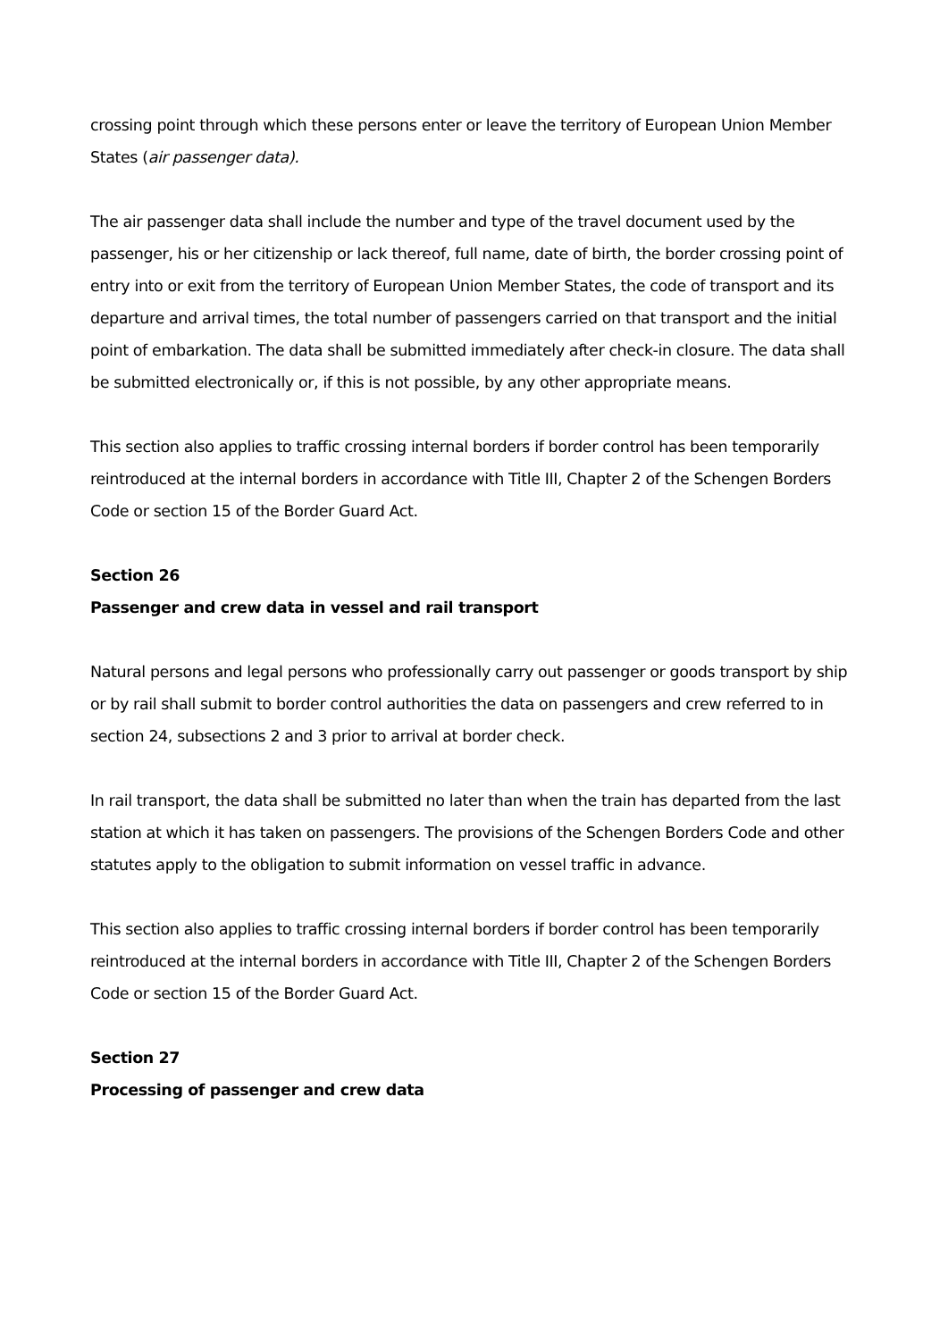crossing point through which these persons enter or leave the territory of European Union Member States (air passenger data).
The air passenger data shall include the number and type of the travel document used by the passenger, his or her citizenship or lack thereof, full name, date of birth, the border crossing point of entry into or exit from the territory of European Union Member States, the code of transport and its departure and arrival times, the total number of passengers carried on that transport and the initial point of embarkation. The data shall be submitted immediately after check-in closure. The data shall be submitted electronically or, if this is not possible, by any other appropriate means.
This section also applies to traffic crossing internal borders if border control has been temporarily reintroduced at the internal borders in accordance with Title III, Chapter 2 of the Schengen Borders Code or section 15 of the Border Guard Act.
Section 26
Passenger and crew data in vessel and rail transport
Natural persons and legal persons who professionally carry out passenger or goods transport by ship or by rail shall submit to border control authorities the data on passengers and crew referred to in section 24, subsections 2 and 3 prior to arrival at border check.
In rail transport, the data shall be submitted no later than when the train has departed from the last station at which it has taken on passengers. The provisions of the Schengen Borders Code and other statutes apply to the obligation to submit information on vessel traffic in advance.
This section also applies to traffic crossing internal borders if border control has been temporarily reintroduced at the internal borders in accordance with Title III, Chapter 2 of the Schengen Borders Code or section 15 of the Border Guard Act.
Section 27
Processing of passenger and crew data